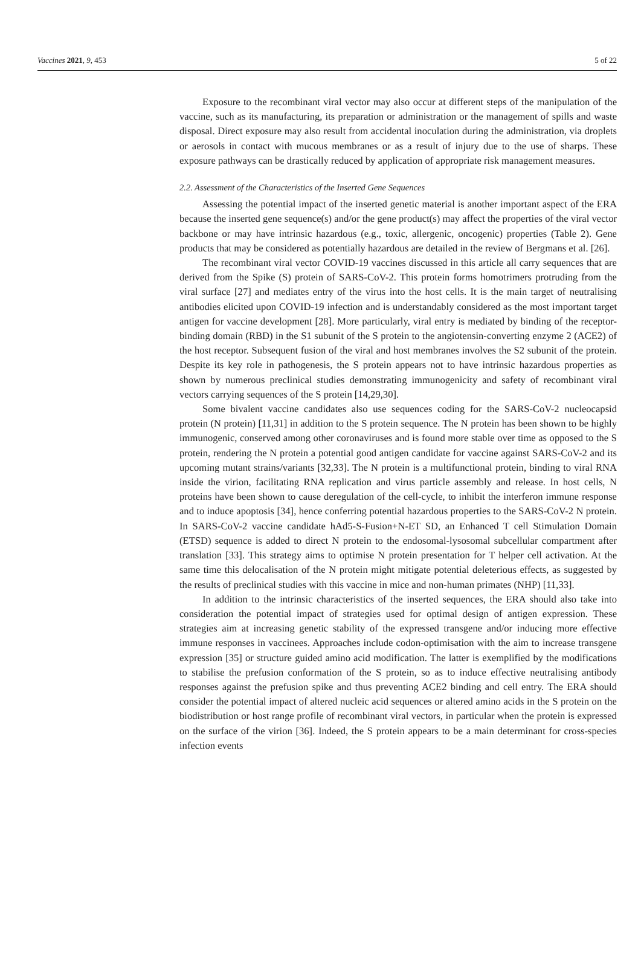Vaccines 2021, 9, 453 5 of 22
Exposure to the recombinant viral vector may also occur at different steps of the manipulation of the vaccine, such as its manufacturing, its preparation or administration or the management of spills and waste disposal. Direct exposure may also result from accidental inoculation during the administration, via droplets or aerosols in contact with mucous membranes or as a result of injury due to the use of sharps. These exposure pathways can be drastically reduced by application of appropriate risk management measures.
2.2. Assessment of the Characteristics of the Inserted Gene Sequences
Assessing the potential impact of the inserted genetic material is another important aspect of the ERA because the inserted gene sequence(s) and/or the gene product(s) may affect the properties of the viral vector backbone or may have intrinsic hazardous (e.g., toxic, allergenic, oncogenic) properties (Table 2). Gene products that may be considered as potentially hazardous are detailed in the review of Bergmans et al. [26].
The recombinant viral vector COVID-19 vaccines discussed in this article all carry sequences that are derived from the Spike (S) protein of SARS-CoV-2. This protein forms homotrimers protruding from the viral surface [27] and mediates entry of the virus into the host cells. It is the main target of neutralising antibodies elicited upon COVID-19 infection and is understandably considered as the most important target antigen for vaccine development [28]. More particularly, viral entry is mediated by binding of the receptor-binding domain (RBD) in the S1 subunit of the S protein to the angiotensin-converting enzyme 2 (ACE2) of the host receptor. Subsequent fusion of the viral and host membranes involves the S2 subunit of the protein. Despite its key role in pathogenesis, the S protein appears not to have intrinsic hazardous properties as shown by numerous preclinical studies demonstrating immunogenicity and safety of recombinant viral vectors carrying sequences of the S protein [14,29,30].
Some bivalent vaccine candidates also use sequences coding for the SARS-CoV-2 nucleocapsid protein (N protein) [11,31] in addition to the S protein sequence. The N protein has been shown to be highly immunogenic, conserved among other coronaviruses and is found more stable over time as opposed to the S protein, rendering the N protein a potential good antigen candidate for vaccine against SARS-CoV-2 and its upcoming mutant strains/variants [32,33]. The N protein is a multifunctional protein, binding to viral RNA inside the virion, facilitating RNA replication and virus particle assembly and release. In host cells, N proteins have been shown to cause deregulation of the cell-cycle, to inhibit the interferon immune response and to induce apoptosis [34], hence conferring potential hazardous properties to the SARS-CoV-2 N protein. In SARS-CoV-2 vaccine candidate hAd5-S-Fusion+N-ET SD, an Enhanced T cell Stimulation Domain (ETSD) sequence is added to direct N protein to the endosomal-lysosomal subcellular compartment after translation [33]. This strategy aims to optimise N protein presentation for T helper cell activation. At the same time this delocalisation of the N protein might mitigate potential deleterious effects, as suggested by the results of preclinical studies with this vaccine in mice and non-human primates (NHP) [11,33].
In addition to the intrinsic characteristics of the inserted sequences, the ERA should also take into consideration the potential impact of strategies used for optimal design of antigen expression. These strategies aim at increasing genetic stability of the expressed transgene and/or inducing more effective immune responses in vaccinees. Approaches include codon-optimisation with the aim to increase transgene expression [35] or structure guided amino acid modification. The latter is exemplified by the modifications to stabilise the prefusion conformation of the S protein, so as to induce effective neutralising antibody responses against the prefusion spike and thus preventing ACE2 binding and cell entry. The ERA should consider the potential impact of altered nucleic acid sequences or altered amino acids in the S protein on the biodistribution or host range profile of recombinant viral vectors, in particular when the protein is expressed on the surface of the virion [36]. Indeed, the S protein appears to be a main determinant for cross-species infection events